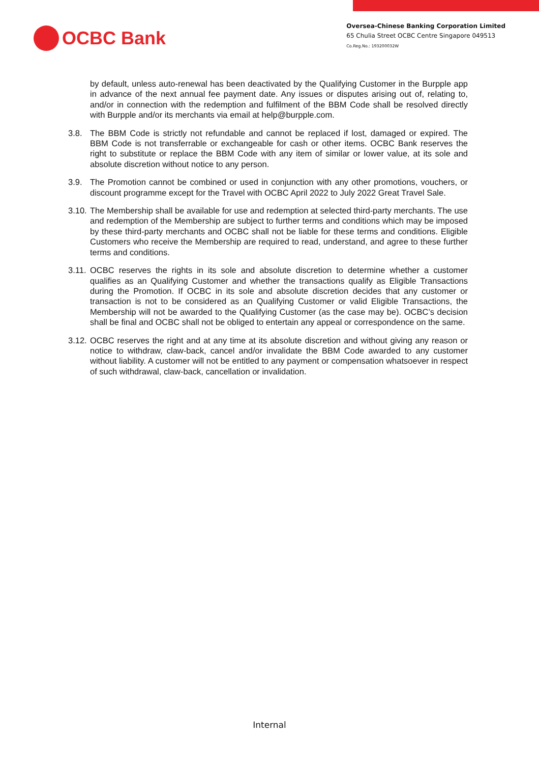OCBC Bank
Oversea-Chinese Banking Corporation Limited
65 Chulia Street OCBC Centre Singapore 049513
Co.Reg.No.: 193200032W
by default, unless auto-renewal has been deactivated by the Qualifying Customer in the Burpple app in advance of the next annual fee payment date. Any issues or disputes arising out of, relating to, and/or in connection with the redemption and fulfilment of the BBM Code shall be resolved directly with Burpple and/or its merchants via email at help@burpple.com.
3.8. The BBM Code is strictly not refundable and cannot be replaced if lost, damaged or expired. The BBM Code is not transferrable or exchangeable for cash or other items. OCBC Bank reserves the right to substitute or replace the BBM Code with any item of similar or lower value, at its sole and absolute discretion without notice to any person.
3.9. The Promotion cannot be combined or used in conjunction with any other promotions, vouchers, or discount programme except for the Travel with OCBC April 2022 to July 2022 Great Travel Sale.
3.10. The Membership shall be available for use and redemption at selected third-party merchants. The use and redemption of the Membership are subject to further terms and conditions which may be imposed by these third-party merchants and OCBC shall not be liable for these terms and conditions. Eligible Customers who receive the Membership are required to read, understand, and agree to these further terms and conditions.
3.11. OCBC reserves the rights in its sole and absolute discretion to determine whether a customer qualifies as an Qualifying Customer and whether the transactions qualify as Eligible Transactions during the Promotion. If OCBC in its sole and absolute discretion decides that any customer or transaction is not to be considered as an Qualifying Customer or valid Eligible Transactions, the Membership will not be awarded to the Qualifying Customer (as the case may be). OCBC’s decision shall be final and OCBC shall not be obliged to entertain any appeal or correspondence on the same.
3.12. OCBC reserves the right and at any time at its absolute discretion and without giving any reason or notice to withdraw, claw-back, cancel and/or invalidate the BBM Code awarded to any customer without liability. A customer will not be entitled to any payment or compensation whatsoever in respect of such withdrawal, claw-back, cancellation or invalidation.
Internal